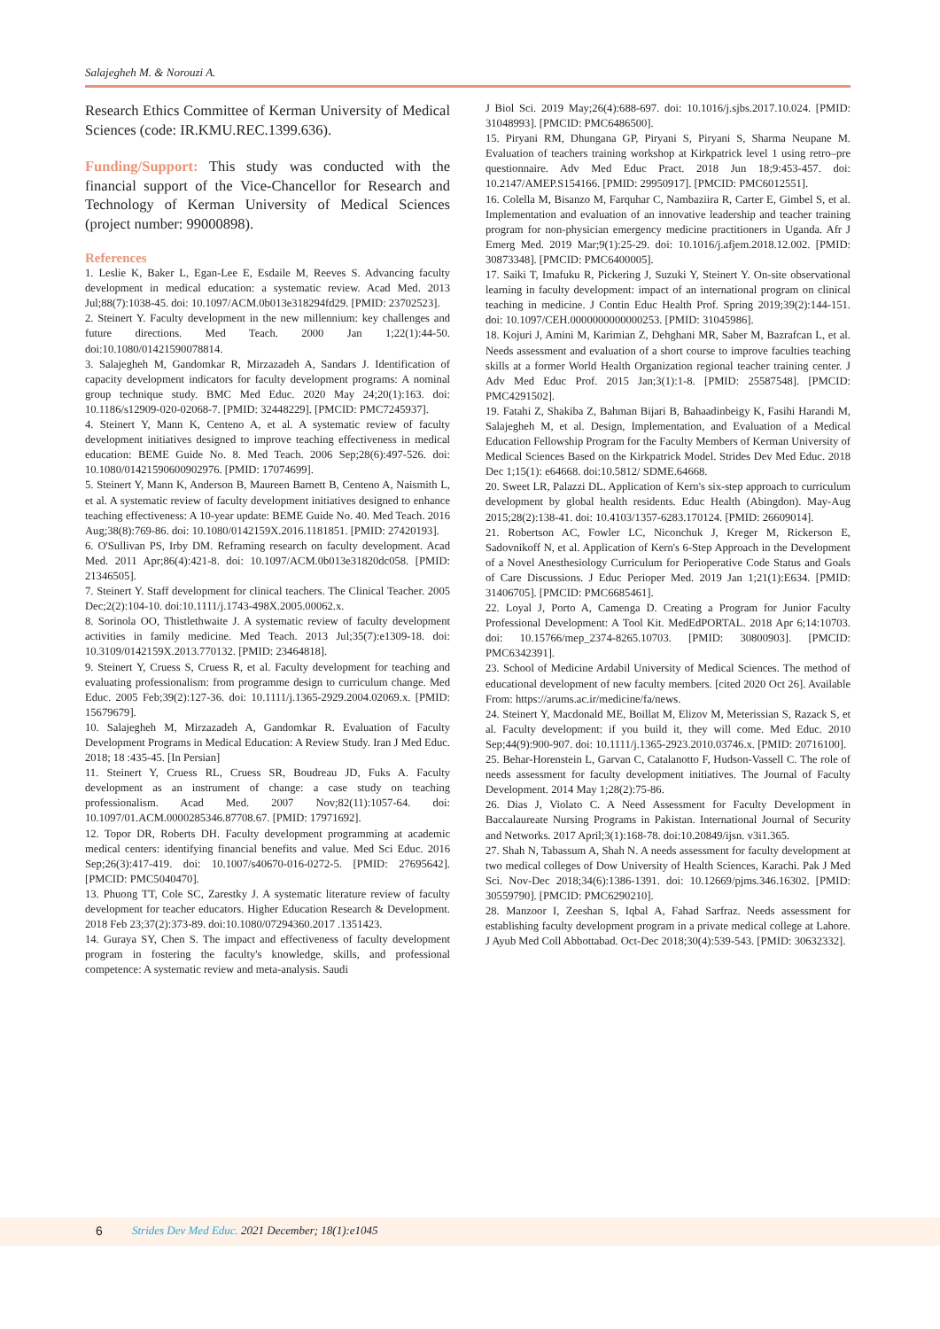Salajegheh M. & Norouzi A.
Research Ethics Committee of Kerman University of Medical Sciences (code: IR.KMU.REC.1399.636).
Funding/Support: This study was conducted with the financial support of the Vice-Chancellor for Research and Technology of Kerman University of Medical Sciences (project number: 99000898).
References
1. Leslie K, Baker L, Egan-Lee E, Esdaile M, Reeves S. Advancing faculty development in medical education: a systematic review. Acad Med. 2013 Jul;88(7):1038-45. doi: 10.1097/ACM.0b013e318294fd29. [PMID: 23702523].
2. Steinert Y. Faculty development in the new millennium: key challenges and future directions. Med Teach. 2000 Jan 1;22(1):44-50. doi:10.1080/01421590078814.
3. Salajegheh M, Gandomkar R, Mirzazadeh A, Sandars J. Identification of capacity development indicators for faculty development programs: A nominal group technique study. BMC Med Educ. 2020 May 24;20(1):163. doi: 10.1186/s12909-020-02068-7. [PMID: 32448229]. [PMCID: PMC7245937].
4. Steinert Y, Mann K, Centeno A, et al. A systematic review of faculty development initiatives designed to improve teaching effectiveness in medical education: BEME Guide No. 8. Med Teach. 2006 Sep;28(6):497-526. doi: 10.1080/01421590600902976. [PMID: 17074699].
5. Steinert Y, Mann K, Anderson B, Maureen Barnett B, Centeno A, Naismith L, et al. A systematic review of faculty development initiatives designed to enhance teaching effectiveness: A 10-year update: BEME Guide No. 40. Med Teach. 2016 Aug;38(8):769-86. doi: 10.1080/0142159X.2016.1181851. [PMID: 27420193].
6. O'Sullivan PS, Irby DM. Reframing research on faculty development. Acad Med. 2011 Apr;86(4):421-8. doi: 10.1097/ACM.0b013e31820dc058. [PMID: 21346505].
7. Steinert Y. Staff development for clinical teachers. The Clinical Teacher. 2005 Dec;2(2):104-10. doi:10.1111/j.1743-498X.2005.00062.x.
8. Sorinola OO, Thistlethwaite J. A systematic review of faculty development activities in family medicine. Med Teach. 2013 Jul;35(7):e1309-18. doi: 10.3109/0142159X.2013.770132. [PMID: 23464818].
9. Steinert Y, Cruess S, Cruess R, et al. Faculty development for teaching and evaluating professionalism: from programme design to curriculum change. Med Educ. 2005 Feb;39(2):127-36. doi: 10.1111/j.1365-2929.2004.02069.x. [PMID: 15679679].
10. Salajegheh M, Mirzazadeh A, Gandomkar R. Evaluation of Faculty Development Programs in Medical Education: A Review Study. Iran J Med Educ. 2018; 18 :435-45. [In Persian]
11. Steinert Y, Cruess RL, Cruess SR, Boudreau JD, Fuks A. Faculty development as an instrument of change: a case study on teaching professionalism. Acad Med. 2007 Nov;82(11):1057-64. doi: 10.1097/01.ACM.0000285346.87708.67. [PMID: 17971692].
12. Topor DR, Roberts DH. Faculty development programming at academic medical centers: identifying financial benefits and value. Med Sci Educ. 2016 Sep;26(3):417-419. doi: 10.1007/s40670-016-0272-5. [PMID: 27695642]. [PMCID: PMC5040470].
13. Phuong TT, Cole SC, Zarestky J. A systematic literature review of faculty development for teacher educators. Higher Education Research & Development. 2018 Feb 23;37(2):373-89. doi:10.1080/07294360.2017 .1351423.
14. Guraya SY, Chen S. The impact and effectiveness of faculty development program in fostering the faculty's knowledge, skills, and professional competence: A systematic review and meta-analysis. Saudi
J Biol Sci. 2019 May;26(4):688-697. doi: 10.1016/j.sjbs.2017.10.024. [PMID: 31048993]. [PMCID: PMC6486500].
15. Piryani RM, Dhungana GP, Piryani S, Piryani S, Sharma Neupane M. Evaluation of teachers training workshop at Kirkpatrick level 1 using retro–pre questionnaire. Adv Med Educ Pract. 2018 Jun 18;9:453-457. doi: 10.2147/AMEP.S154166. [PMID: 29950917]. [PMCID: PMC6012551].
16. Colella M, Bisanzo M, Farquhar C, Nambaziira R, Carter E, Gimbel S, et al. Implementation and evaluation of an innovative leadership and teacher training program for non-physician emergency medicine practitioners in Uganda. Afr J Emerg Med. 2019 Mar;9(1):25-29. doi: 10.1016/j.afjem.2018.12.002. [PMID: 30873348]. [PMCID: PMC6400005].
17. Saiki T, Imafuku R, Pickering J, Suzuki Y, Steinert Y. On-site observational learning in faculty development: impact of an international program on clinical teaching in medicine. J Contin Educ Health Prof. Spring 2019;39(2):144-151. doi: 10.1097/CEH.0000000000000253. [PMID: 31045986].
18. Kojuri J, Amini M, Karimian Z, Dehghani MR, Saber M, Bazrafcan L, et al. Needs assessment and evaluation of a short course to improve faculties teaching skills at a former World Health Organization regional teacher training center. J Adv Med Educ Prof. 2015 Jan;3(1):1-8. [PMID: 25587548]. [PMCID: PMC4291502].
19. Fatahi Z, Shakiba Z, Bahman Bijari B, Bahaadinbeigy K, Fasihi Harandi M, Salajegheh M, et al. Design, Implementation, and Evaluation of a Medical Education Fellowship Program for the Faculty Members of Kerman University of Medical Sciences Based on the Kirkpatrick Model. Strides Dev Med Educ. 2018 Dec 1;15(1): e64668. doi:10.5812/ SDME.64668.
20. Sweet LR, Palazzi DL. Application of Kern's six-step approach to curriculum development by global health residents. Educ Health (Abingdon). May-Aug 2015;28(2):138-41. doi: 10.4103/1357-6283.170124. [PMID: 26609014].
21. Robertson AC, Fowler LC, Niconchuk J, Kreger M, Rickerson E, Sadovnikoff N, et al. Application of Kern's 6-Step Approach in the Development of a Novel Anesthesiology Curriculum for Perioperative Code Status and Goals of Care Discussions. J Educ Perioper Med. 2019 Jan 1;21(1):E634. [PMID: 31406705]. [PMCID: PMC6685461].
22. Loyal J, Porto A, Camenga D. Creating a Program for Junior Faculty Professional Development: A Tool Kit. MedEdPORTAL. 2018 Apr 6;14:10703. doi: 10.15766/mep_2374-8265.10703. [PMID: 30800903]. [PMCID: PMC6342391].
23. School of Medicine Ardabil University of Medical Sciences. The method of educational development of new faculty members. [cited 2020 Oct 26]. Available From: https://arums.ac.ir/medicine/fa/news.
24. Steinert Y, Macdonald ME, Boillat M, Elizov M, Meterissian S, Razack S, et al. Faculty development: if you build it, they will come. Med Educ. 2010 Sep;44(9):900-907. doi: 10.1111/j.1365-2923.2010.03746.x. [PMID: 20716100].
25. Behar-Horenstein L, Garvan C, Catalanotto F, Hudson-Vassell C. The role of needs assessment for faculty development initiatives. The Journal of Faculty Development. 2014 May 1;28(2):75-86.
26. Dias J, Violato C. A Need Assessment for Faculty Development in Baccalaureate Nursing Programs in Pakistan. International Journal of Security and Networks. 2017 April;3(1):168-78. doi:10.20849/ijsn. v3i1.365.
27. Shah N, Tabassum A, Shah N. A needs assessment for faculty development at two medical colleges of Dow University of Health Sciences, Karachi. Pak J Med Sci. Nov-Dec 2018;34(6):1386-1391. doi: 10.12669/pjms.346.16302. [PMID: 30559790]. [PMCID: PMC6290210].
28. Manzoor I, Zeeshan S, Iqbal A, Fahad Sarfraz. Needs assessment for establishing faculty development program in a private medical college at Lahore. J Ayub Med Coll Abbottabad. Oct-Dec 2018;30(4):539-543. [PMID: 30632332].
6 Strides Dev Med Educ. 2021 December; 18(1):e1045